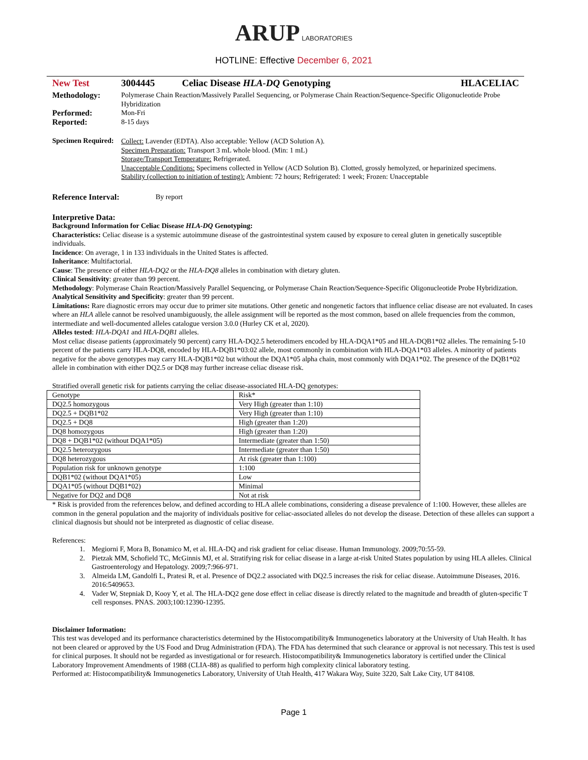ARUP LABORATORIES
HOTLINE: Effective December 6, 2021
New Test 3004445 Celiac Disease HLA-DQ Genotyping HLACELIAC
Methodology:
Polymerase Chain Reaction/Massively Parallel Sequencing, or Polymerase Chain Reaction/Sequence-Specific Oligonucleotide Probe Hybridization
Performed:
Mon-Fri
Reported:
8-15 days
Specimen Required:
Collect: Lavender (EDTA). Also acceptable: Yellow (ACD Solution A).
Specimen Preparation: Transport 3 mL whole blood. (Min: 1 mL)
Storage/Transport Temperature: Refrigerated.
Unacceptable Conditions: Specimens collected in Yellow (ACD Solution B). Clotted, grossly hemolyzed, or heparinized specimens.
Stability (collection to initiation of testing): Ambient: 72 hours; Refrigerated: 1 week; Frozen: Unacceptable
Reference Interval:
By report
Interpretive Data:
Background Information for Celiac Disease HLA-DQ Genotyping:
Characteristics: Celiac disease is a systemic autoimmune disease of the gastrointestinal system caused by exposure to cereal gluten in genetically susceptible individuals.
Incidence: On average, 1 in 133 individuals in the United States is affected.
Inheritance: Multifactorial.
Cause: The presence of either HLA-DQ2 or the HLA-DQ8 alleles in combination with dietary gluten.
Clinical Sensitivity: greater than 99 percent.
Methodology: Polymerase Chain Reaction/Massively Parallel Sequencing, or Polymerase Chain Reaction/Sequence-Specific Oligonucleotide Probe Hybridization.
Analytical Sensitivity and Specificity: greater than 99 percent.
Limitations: Rare diagnostic errors may occur due to primer site mutations. Other genetic and nongenetic factors that influence celiac disease are not evaluated. In cases where an HLA allele cannot be resolved unambiguously, the allele assignment will be reported as the most common, based on allele frequencies from the common, intermediate and well-documented alleles catalogue version 3.0.0 (Hurley CK et al, 2020).
Alleles tested: HLA-DQA1 and HLA-DQB1 alleles.
Most celiac disease patients (approximately 90 percent) carry HLA-DQ2.5 heterodimers encoded by HLA-DQA1*05 and HLA-DQB1*02 alleles. The remaining 5-10 percent of the patients carry HLA-DQ8, encoded by HLA-DQB1*03:02 allele, most commonly in combination with HLA-DQA1*03 alleles. A minority of patients negative for the above genotypes may carry HLA-DQB1*02 but without the DQA1*05 alpha chain, most commonly with DQA1*02. The presence of the DQB1*02 allele in combination with either DQ2.5 or DQ8 may further increase celiac disease risk.
Stratified overall genetic risk for patients carrying the celiac disease-associated HLA-DQ genotypes:
| Genotype | Risk* |
| DQ2.5 homozygous | Very High (greater than 1:10) |
| DQ2.5 + DQB1*02 | Very High (greater than 1:10) |
| DQ2.5 + DQ8 | High (greater than 1:20) |
| DQ8 homozygous | High (greater than 1:20) |
| DQ8 + DQB1*02 (without DQA1*05) | Intermediate (greater than 1:50) |
| DQ2.5 heterozygous | Intermediate (greater than 1:50) |
| DQ8 heterozygous | At risk (greater than 1:100) |
| Population risk for unknown genotype | 1:100 |
| DQB1*02 (without DQA1*05) | Low |
| DQA1*05 (without DQB1*02) | Minimal |
| Negative for DQ2 and DQ8 | Not at risk |
* Risk is provided from the references below, and defined according to HLA allele combinations, considering a disease prevalence of 1:100. However, these alleles are common in the general population and the majority of individuals positive for celiac-associated alleles do not develop the disease. Detection of these alleles can support a clinical diagnosis but should not be interpreted as diagnostic of celiac disease.
References:
1. Megiorni F, Mora B, Bonamico M, et al. HLA-DQ and risk gradient for celiac disease. Human Immunology. 2009;70:55-59.
2. Pietzak MM, Schofield TC, McGinnis MJ, et al. Stratifying risk for celiac disease in a large at-risk United States population by using HLA alleles. Clinical Gastroenterology and Hepatology. 2009;7:966-971.
3. Almeida LM, Gandolfi L, Pratesi R, et al. Presence of DQ2.2 associated with DQ2.5 increases the risk for celiac disease. Autoimmune Diseases, 2016. 2016:5409653.
4. Vader W, Stepniak D, Kooy Y, et al. The HLA-DQ2 gene dose effect in celiac disease is directly related to the magnitude and breadth of gluten-specific T cell responses. PNAS. 2003;100:12390-12395.
Disclaimer Information:
This test was developed and its performance characteristics determined by the Histocompatibility& Immunogenetics laboratory at the University of Utah Health. It has not been cleared or approved by the US Food and Drug Administration (FDA). The FDA has determined that such clearance or approval is not necessary. This test is used for clinical purposes. It should not be regarded as investigational or for research. Histocompatibility& Immunogenetics laboratory is certified under the Clinical Laboratory Improvement Amendments of 1988 (CLIA-88) as qualified to perform high complexity clinical laboratory testing.
Performed at: Histocompatibility& Immunogenetics Laboratory, University of Utah Health, 417 Wakara Way, Suite 3220, Salt Lake City, UT 84108.
Page 1